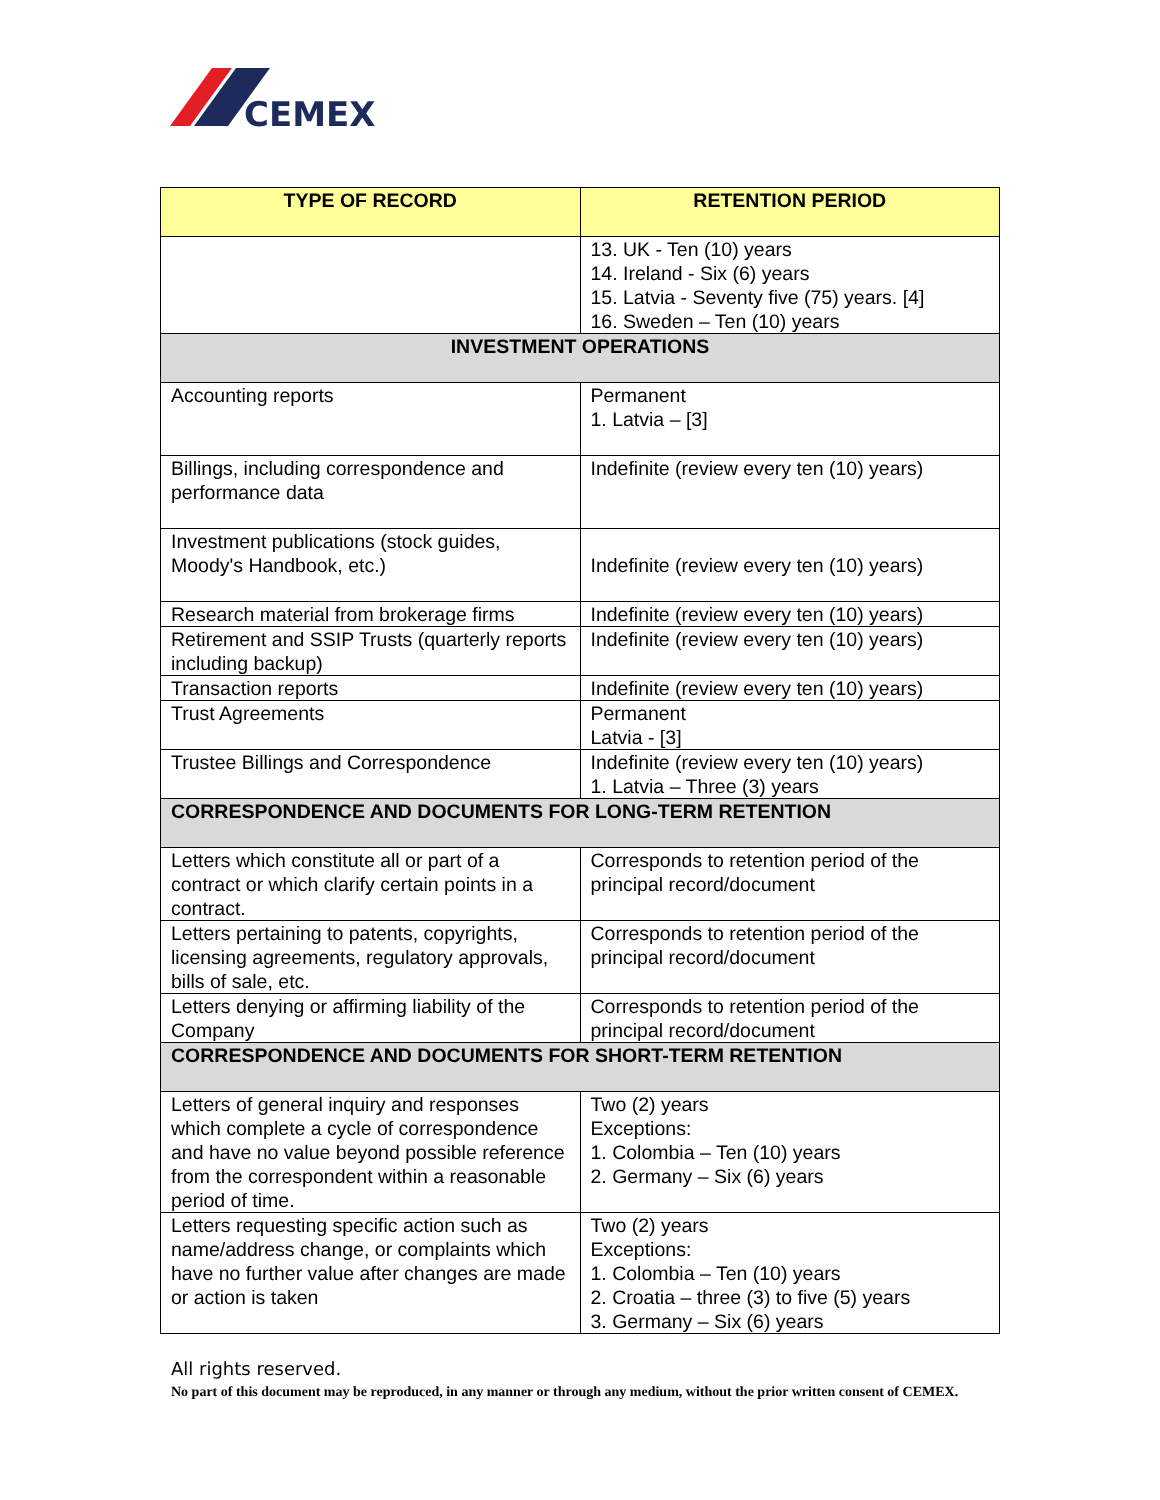CEMEX
| TYPE OF RECORD | RETENTION PERIOD |
| --- | --- |
| | 13. UK - Ten (10) years 14. Ireland - Six (6) years 15. Latvia - Seventy five (75) years. [4] 16. Sweden – Ten (10) years |
| INVESTMENT OPERATIONS | |
| Accounting reports | Permanent 1. Latvia – [3] |
| Billings, including correspondence and performance data | Indefinite (review every ten (10) years) |
| Investment publications (stock guides, Moody's Handbook, etc.) | Indefinite (review every ten (10) years) |
| Research material from brokerage firms | Indefinite (review every ten (10) years) |
| Retirement and SSIP Trusts (quarterly reports including backup) | Indefinite (review every ten (10) years) |
| Transaction reports | Indefinite (review every ten (10) years) |
| Trust Agreements | Permanent Latvia - [3] |
| Trustee Billings and Correspondence | Indefinite (review every ten (10) years) 1. Latvia – Three (3) years |
| CORRESPONDENCE AND DOCUMENTS FOR LONG-TERM RETENTION | |
| Letters which constitute all or part of a contract or which clarify certain points in a contract. | Corresponds to retention period of the principal record/document |
| Letters pertaining to patents, copyrights, licensing agreements, regulatory approvals, bills of sale, etc. | Corresponds to retention period of the principal record/document |
| Letters denying or affirming liability of the Company | Corresponds to retention period of the principal record/document |
| CORRESPONDENCE AND DOCUMENTS FOR SHORT-TERM RETENTION | |
| Letters of general inquiry and responses which complete a cycle of correspondence and have no value beyond possible reference from the correspondent within a reasonable period of time. | Two (2) years Exceptions: 1. Colombia – Ten (10) years 2. Germany – Six (6) years |
| Letters requesting specific action such as name/address change, or complaints which have no further value after changes are made or action is taken | Two (2) years Exceptions: 1. Colombia – Ten (10) years 2. Croatia – three (3) to five (5) years 3. Germany – Six (6) years |
All rights reserved.
No part of this document may be reproduced, in any manner or through any medium, without the prior written consent of CEMEX.